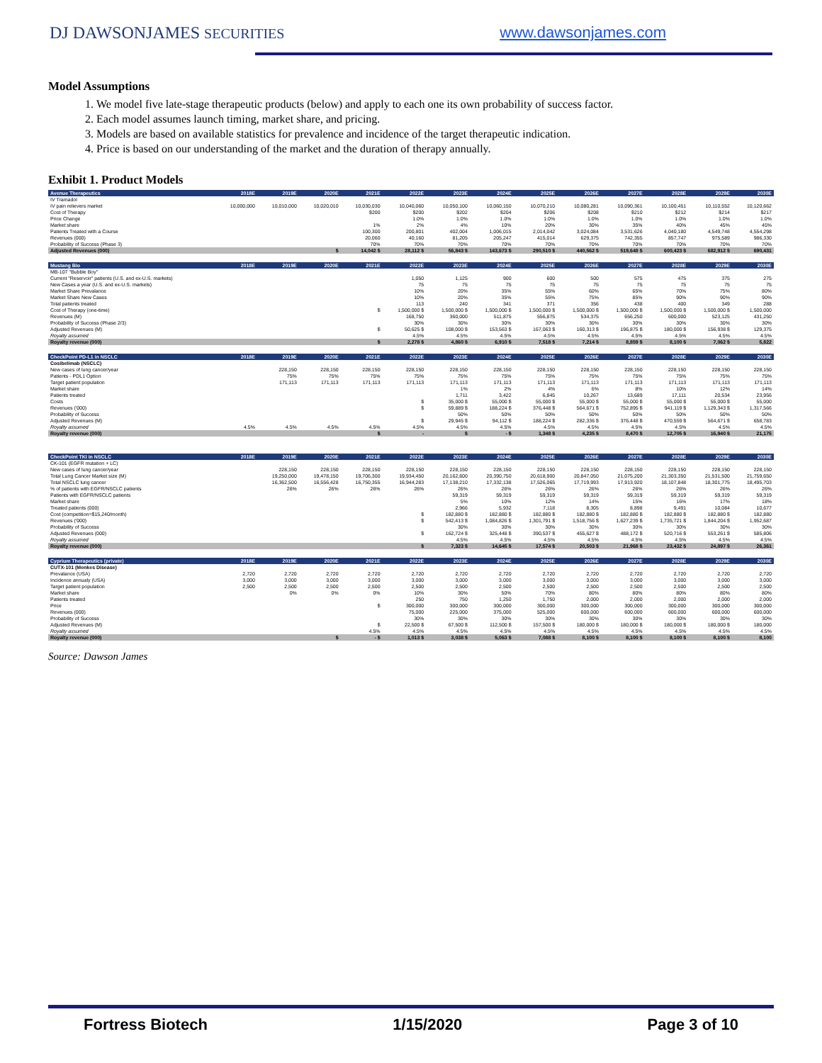DJ DAWSONJAMES SECURITIES www.dawsonjames.com
Model Assumptions
1. We model five late-stage therapeutic products (below) and apply to each one its own probability of success factor.
2. Each model assumes launch timing, market share, and pricing.
3. Models are based on available statistics for prevalence and incidence of the target therapeutic indication.
4. Price is based on our understanding of the market and the duration of therapy annually.
Exhibit 1. Product Models
| Avenue Therapeutics | 2018E | 2019E | 2020E | 2021E | 2022E | 2023E | 2024E | 2025E | 2026E | 2027E | 2028E | 2029E | 2030E |
| --- | --- | --- | --- | --- | --- | --- | --- | --- | --- | --- | --- | --- | --- |
| IV Tramadol | | | | | | | | | | | | | |
| IV pain relievers market | 10,000,000 | 10,010,000 | 10,020,010 | 10,030,030 | 10,040,060 | 10,050,100 | 10,060,150 | 10,070,210 | 10,080,281 | 10,090,361 | 10,100,451 | 10,110,552 | 10,120,662 |
| Cost of Therapy | | | | $200 | $200 | $202 | $204 | $206 | $208 | $210 | $212 | $214 | $217 |
| Price Change | | | | | 1.0% | 1.0% | 1.0% | 1.0% | 1.0% | 1.0% | 1.0% | 1.0% | 1.0% |
| Market share | | | | 1% | 2% | 4% | 10% | 20% | 30% | 35% | 40% | 45% | 45% |
| Patients Treated with a Course | | | | 100,300 | 200,801 | 402,004 | 1,006,015 | 2,014,042 | 3,024,084 | 3,531,626 | 4,040,180 | 4,549,748 | 4,554,298 |
| Revenues (000) | | | | 20,060 | 40,160 | 81,205 | 205,247 | 415,014 | 629,375 | 742,355 | 857,747 | 975,589 | 986,330 |
| Probability of Success (Phase 3) | | | | 70% | 70% | 70% | 70% | 70% | 70% | 70% | 70% | 70% | 70% |
| Adjusted Revenues (000) | | | $ | 14,042 $ | 28,112 $ | 56,843 $ | 143,673 $ | 290,510 $ | 440,562 $ | 519,648 $ | 600,423 $ | 682,912 $ | 690,431 |
| Mustang Bio | 2018E | 2019E | 2020E | 2021E | 2022E | 2023E | 2024E | 2025E | 2026E | 2027E | 2028E | 2029E | 2030E |
| MB-107 "Bubble Boy" | | | | | | | | | | | | | |
| Current "Reservoir" patients (U.S. and ex-U.S. markets) | | | | | 1,050 | 1,125 | 900 | 600 | 500 | 575 | 475 | 375 | 275 |
| New Cases a year (U.S. and ex-U.S. markets) | | | | | 75 | 75 | 75 | 75 | 75 | 75 | 75 | 75 | 75 |
| Market Share Prevalance | | | | | 10% | 20% | 35% | 55% | 60% | 65% | 70% | 75% | 80% |
| Market Share New Cases | | | | | 10% | 20% | 35% | 55% | 75% | 85% | 90% | 90% | 90% |
| Total patients treated | | | | | 113 | 240 | 341 | 371 | 356 | 438 | 400 | 349 | 288 |
| Cost of Therapy (one-time) | | | | $ | 1,500,000 $ | 1,500,000 $ | 1,500,000 $ | 1,500,000 $ | 1,500,000 $ | 1,500,000 $ | 1,500,000 $ | 1,500,000 $ | 1,500,000 |
| Revenues (M) | | | | | 168,750 | 360,000 | 511,875 | 556,875 | 534,375 | 656,250 | 600,000 | 523,125 | 431,250 |
| Probability of Success (Phase 2/3) | | | | | 30% | 30% | 30% | 30% | 30% | 30% | 30% | 30% | 30% |
| Adjusted Revenues (M) | | | | $ | 50,625 $ | 108,000 $ | 153,563 $ | 167,063 $ | 160,313 $ | 196,875 $ | 180,000 $ | 156,938 $ | 129,375 |
| Royalty assumed | | | | | 4.5% | 4.5% | 4.5% | 4.5% | 4.5% | 4.5% | 4.5% | 4.5% | 4.5% |
| Royalty revenue (000) | | | | $ | 2,278 $ | 4,860 $ | 6,910 $ | 7,518 $ | 7,214 $ | 8,859 $ | 8,100 $ | 7,062 $ | 5,822 |
| CheckPoint PD-L1 in NSCLC | 2018E | 2019E | 2020E | 2021E | 2022E | 2023E | 2024E | 2025E | 2026E | 2027E | 2028E | 2029E | 2030E |
| Cosibelimab (NSCLC) | | | | | | | | | | | | | |
| New cases of lung cancer/year | | 228,150 | 228,150 | 228,150 | 228,150 | 228,150 | 228,150 | 228,150 | 228,150 | 228,150 | 228,150 | 228,150 | 228,150 |
| Patients - PDL1 Option | | 75% | 75% | 75% | 75% | 75% | 75% | 75% | 75% | 75% | 75% | 75% | 75% |
| Target patient population | | 171,113 | 171,113 | 171,113 | 171,113 | 171,113 | 171,113 | 171,113 | 171,113 | 171,113 | 171,113 | 171,113 | 171,113 |
| Market share | | | | | | 1% | 2% | 4% | 6% | 8% | 10% | 12% | 14% |
| Patients treated | | | | | | 1,711 | 3,422 | 6,845 | 10,267 | 13,689 | 17,111 | 20,534 | 23,956 |
| Costs | | | | | $ | 35,000 $ | 55,000 $ | 55,000 $ | 55,000 $ | 55,000 $ | 55,000 $ | 55,000 $ | 55,000 |
| Revenues ('000) | | | | | $ | 59,889 $ | 188,224 $ | 376,448 $ | 564,671 $ | 752,895 $ | 941,119 $ | 1,129,343 $ | 1,317,566 |
| Probability of Success | | | | | | 50% | 50% | 50% | 50% | 50% | 50% | 50% | 50% |
| Adjusted Revenues (M) | | | | | $ | 29,945 $ | 94,112 $ | 188,224 $ | 282,336 $ | 376,448 $ | 470,559 $ | 564,671 $ | 658,783 |
| Royalty assumed | 4.5% | 4.5% | 4.5% | 4.5% | 4.5% | 4.5% | 4.5% | 4.5% | 4.5% | 4.5% | 4.5% | 4.5% | 4.5% |
| Royalty revenue (000) | | | | $ | - | $ | - $ | 1,348 $ | 4,235 $ | 8,470 $ | 12,705 $ | 16,940 $ | 21,175 |
| CheckPoint TKI in NSCLC | 2018E | 2019E | 2020E | 2021E | 2022E | 2023E | 2024E | 2025E | 2026E | 2027E | 2028E | 2029E | 2030E |
| CK-101 (EGFR mutation + LC) | | | | | | | | | | | | | |
| New cases of lung cancer/year | | 228,150 | 228,150 | 228,150 | 228,150 | 228,150 | 228,150 | 228,150 | 228,150 | 228,150 | 228,150 | 228,150 | 228,150 |
| Total Lung Cancer Market size (M) | | 19,250,000 | 19,478,150 | 19,706,300 | 19,934,450 | 20,162,600 | 20,390,750 | 20,618,900 | 20,847,050 | 21,075,200 | 21,303,350 | 21,531,500 | 21,759,650 |
| Total NSCLC lung cancer | | 16,362,500 | 16,556,428 | 16,750,355 | 16,944,283 | 17,138,210 | 17,332,138 | 17,526,065 | 17,719,993 | 17,913,920 | 18,107,848 | 18,301,775 | 18,495,703 |
| % of patients with EGFR/NSCLC patients | | 26% | 26% | 26% | 26% | 26% | 26% | 26% | 26% | 26% | 26% | 26% | 26% |
| Patients with EGFR/NSCLC patients | | | | | | 59,319 | 59,319 | 59,319 | 59,319 | 59,319 | 59,319 | 59,319 | 59,319 |
| Market share | | | | | | 5% | 10% | 12% | 14% | 15% | 16% | 17% | 18% |
| Treated patients (000) | | | | | | 2,966 | 5,932 | 7,118 | 8,305 | 8,898 | 9,491 | 10,084 | 10,677 |
| Cost (competition=$15,240/month) | | | | | $ | 182,880 $ | 182,880 $ | 182,880 $ | 182,880 $ | 182,880 $ | 182,880 $ | 182,880 $ | 182,880 |
| Revenues ('000) | | | | | $ | 542,413 $ | 1,084,826 $ | 1,301,791 $ | 1,518,756 $ | 1,627,239 $ | 1,735,721 $ | 1,844,204 $ | 1,952,687 |
| Probability of Success | | | | | | 30% | 30% | 30% | 30% | 30% | 30% | 30% | 30% |
| Adjusted Revenues (000) | | | | | $ | 162,724 $ | 325,448 $ | 390,537 $ | 455,627 $ | 488,172 $ | 520,716 $ | 553,261 $ | 585,806 |
| Royalty assumed | | | | | | 4.5% | 4.5% | 4.5% | 4.5% | 4.5% | 4.5% | 4.5% | 4.5% |
| Royalty revenue (000) | | | | | $ | 7,323 $ | 14,645 $ | 17,574 $ | 20,503 $ | 21,968 $ | 23,432 $ | 24,897 $ | 26,361 |
| Cyprium Therapeutics (private) | 2018E | 2019E | 2020E | 2021E | 2022E | 2023E | 2024E | 2025E | 2026E | 2027E | 2028E | 2029E | 2030E |
| CUTX-101 (Menkes Disease) | | | | | | | | | | | | | |
| Prevalance (USA) | 2,720 | 2,720 | 2,720 | 2,720 | 2,720 | 2,720 | 2,720 | 2,720 | 2,720 | 2,720 | 2,720 | 2,720 | 2,720 |
| Incidence annualy (USA) | 3,000 | 3,000 | 3,000 | 3,000 | 3,000 | 3,000 | 3,000 | 3,000 | 3,000 | 3,000 | 3,000 | 3,000 | 3,000 |
| Target patient population | 2,500 | 2,500 | 2,500 | 2,500 | 2,500 | 2,500 | 2,500 | 2,500 | 2,500 | 2,500 | 2,500 | 2,500 | 2,500 |
| Market share | | 0% | 0% | 0% | 10% | 30% | 50% | 70% | 80% | 80% | 80% | 80% | 80% |
| Patients treated | | | | | 250 | 750 | 1,250 | 1,750 | 2,000 | 2,000 | 2,000 | 2,000 | 2,000 |
| Price | | | | $ | 300,000 | 300,000 | 300,000 | 300,000 | 300,000 | 300,000 | 300,000 | 300,000 | 300,000 |
| Revenues (000) | | | | | 75,000 | 225,000 | 375,000 | 525,000 | 600,000 | 600,000 | 600,000 | 600,000 | 600,000 |
| Probability of Success | | | | | 30% | 30% | 30% | 30% | 30% | 30% | 30% | 30% | 30% |
| Adjusted Revenues (M) | | | | $ | 22,500 $ | 67,500 $ | 112,500 $ | 157,500 $ | 180,000 $ | 180,000 $ | 180,000 $ | 180,000 $ | 180,000 |
| Royalty assumed | | | | 4.5% | 4.5% | 4.5% | 4.5% | 4.5% | 4.5% | 4.5% | 4.5% | 4.5% | 4.5% |
| Royalty revenue (000) | | | $ | - $ | 1,013 $ | 3,038 $ | 5,063 $ | 7,088 $ | 8,100 $ | 8,100 $ | 8,100 $ | 8,100 $ | 8,100 |
Source: Dawson James
Fortress Biotech 1/15/2020 Page 3 of 10